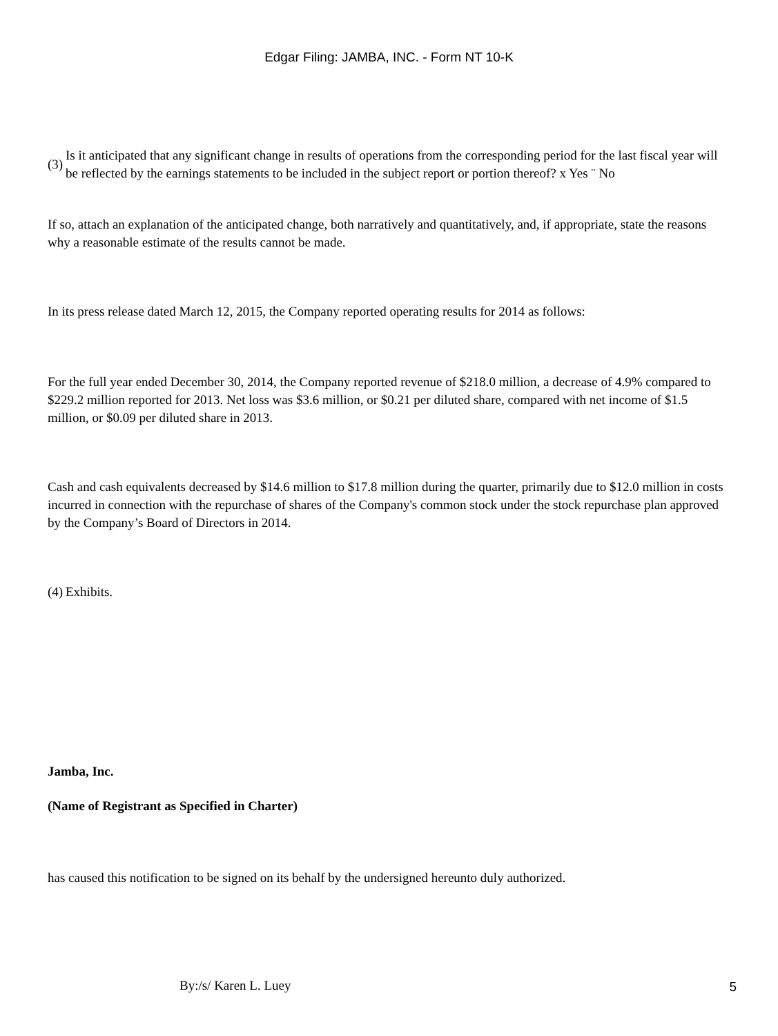Edgar Filing: JAMBA, INC. - Form NT 10-K
(3) Is it anticipated that any significant change in results of operations from the corresponding period for the last fiscal year will be reflected by the earnings statements to be included in the subject report or portion thereof? x Yes ¨ No
If so, attach an explanation of the anticipated change, both narratively and quantitatively, and, if appropriate, state the reasons why a reasonable estimate of the results cannot be made.
In its press release dated March 12, 2015, the Company reported operating results for 2014 as follows:
For the full year ended December 30, 2014, the Company reported revenue of $218.0 million, a decrease of 4.9% compared to $229.2 million reported for 2013. Net loss was $3.6 million, or $0.21 per diluted share, compared with net income of $1.5 million, or $0.09 per diluted share in 2013.
Cash and cash equivalents decreased by $14.6 million to $17.8 million during the quarter, primarily due to $12.0 million in costs incurred in connection with the repurchase of shares of the Company's common stock under the stock repurchase plan approved by the Company’s Board of Directors in 2014.
(4) Exhibits.
Jamba, Inc.
(Name of Registrant as Specified in Charter)
has caused this notification to be signed on its behalf by the undersigned hereunto duly authorized.
By:/s/ Karen L. Luey
5